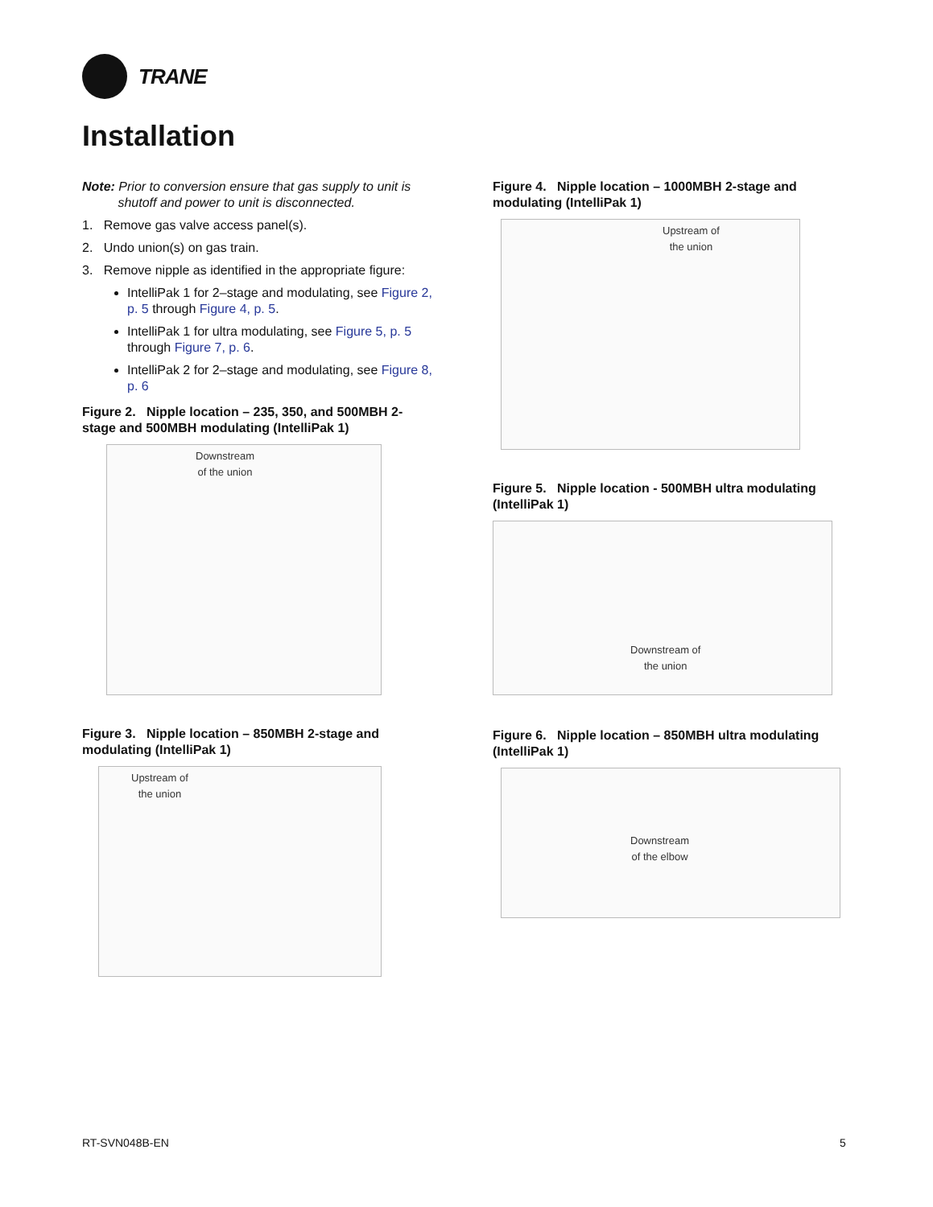TRANE
Installation
Note: Prior to conversion ensure that gas supply to unit is
shutoff and power to unit is disconnected.
1. Remove gas valve access panel(s).
2. Undo union(s) on gas train.
3. Remove nipple as identified in the appropriate figure:
IntelliPak 1 for 2–stage and modulating, see Figure 2, p. 5 through Figure 4, p. 5.
IntelliPak 1 for ultra modulating, see Figure 5, p. 5 through Figure 7, p. 6.
IntelliPak 2 for 2–stage and modulating, see Figure 8, p. 6
Figure 2. Nipple location – 235, 350, and 500MBH 2-stage and 500MBH modulating (IntelliPak 1)
Downstream
of the union
Figure 3. Nipple location – 850MBH 2-stage and modulating (IntelliPak 1)
Upstream of
the union
Figure 4. Nipple location – 1000MBH 2-stage and modulating (IntelliPak 1)
Upstream of
the union
Figure 5. Nipple location - 500MBH ultra modulating (IntelliPak 1)
Downstream of
the union
Figure 6. Nipple location – 850MBH ultra modulating (IntelliPak 1)
Downstream
of the elbow
RT-SVN048B-EN 5